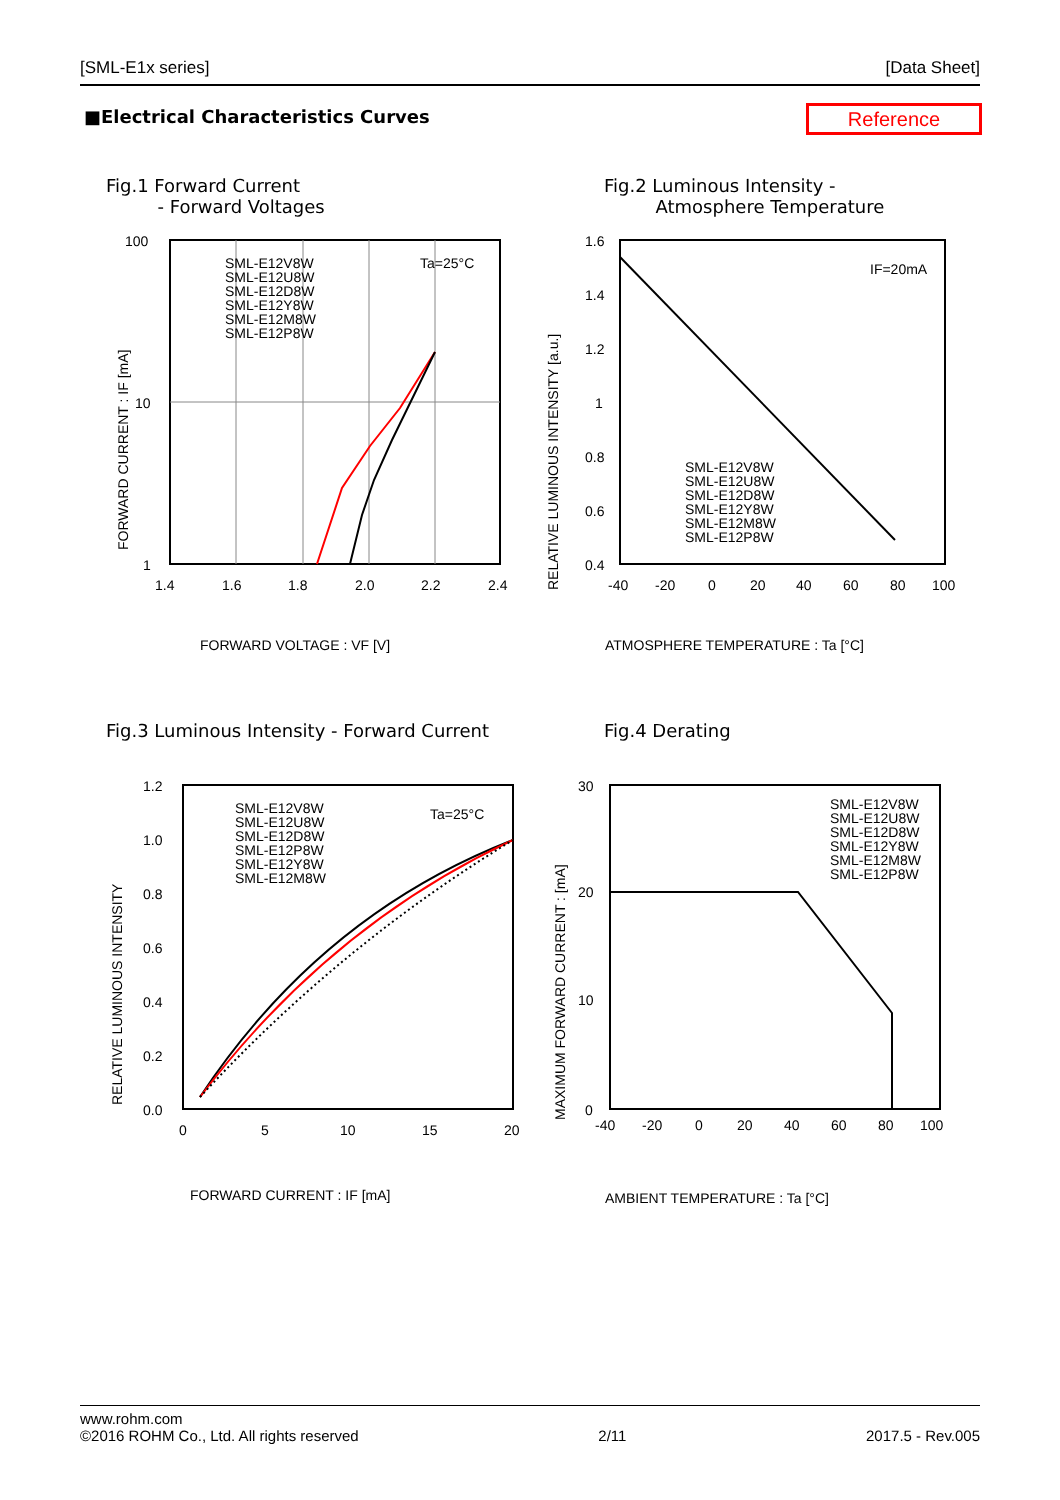[SML-E1x series] [Data Sheet]
■Electrical Characteristics Curves
Reference
Fig.1 Forward Current
- Forward Voltages
100
10
1
1.4
1.6
1.8
2.0
2.2
2.4
Ta=25°C
SML-E12V8W
SML-E12U8W
SML-E12D8W
SML-E12Y8W
SML-E12M8W
SML-E12P8W
FORWARD CURRENT : IF [mA]
FORWARD VOLTAGE : VF [V]
Fig.2 Luminous Intensity -
Atmosphere Temperature
1.6
1.4
1.2
1
0.8
0.6
0.4
-40
-20
0
20
40
60
80
100
IF=20mA
SML-E12V8W
SML-E12U8W
SML-E12D8W
SML-E12Y8W
SML-E12M8W
SML-E12P8W
RELATIVE LUMINOUS INTENSITY [a.u.]
ATMOSPHERE TEMPERATURE : Ta [°C]
Fig.3 Luminous Intensity - Forward Current
1.2
1.0
0.8
0.6
0.4
0.2
0.0
0
5
10
15
20
Ta=25°C
SML-E12V8W
SML-E12U8W
SML-E12D8W
SML-E12P8W
SML-E12Y8W
SML-E12M8W
RELATIVE LUMINOUS INTENSITY
FORWARD CURRENT : IF [mA]
Fig.4 Derating
30
20
10
0
-40
-20
0
20
40
60
80
100
SML-E12V8W
SML-E12U8W
SML-E12D8W
SML-E12Y8W
SML-E12M8W
SML-E12P8W
MAXIMUM FORWARD CURRENT : [mA]
AMBIENT TEMPERATURE : Ta [°C]
www.rohm.com
©2016 ROHM Co., Ltd. All rights reserved 2/11 2017.5 - Rev.005